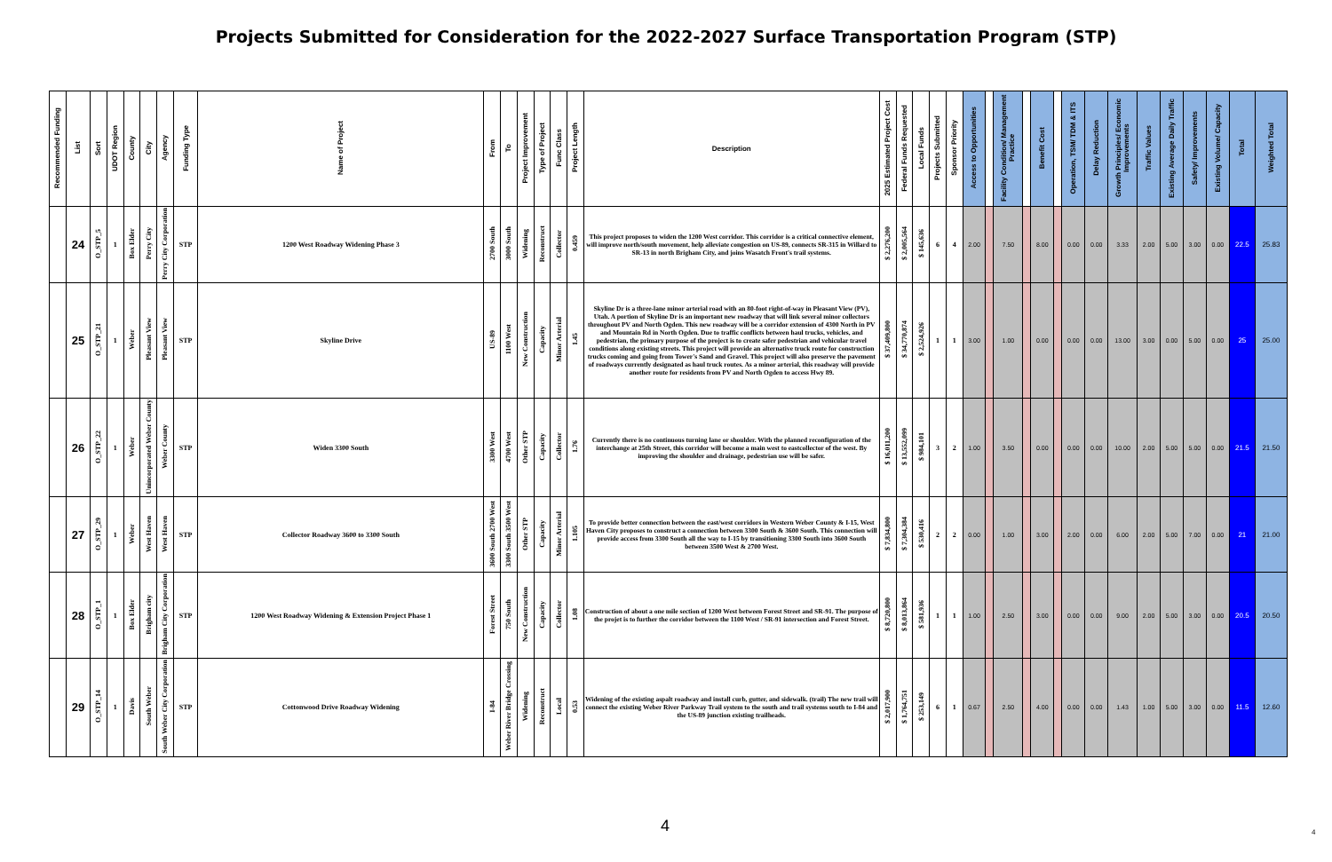Projects Submitted for Consideration for the 2022-2027 Surface Transportation Program (STP)
| Recommended Funding | List | Sort | UDOT Region | County | City | Agency | Funding Type | Name of Project | From | To | Project Improvement | Type of Project | Func Class | Project Length | Description | 2025 Estimated Project Cost | Federal Funds Requested | Local Funds | Projects Submitted | Sponsor Priority | Access to Opportunities | | Facility Condition/ Management Practice | | Benefit Cost | | Operation, TSM/ TDM & ITS | Delay Reduction | Growth Principles/ Economic Improvements | Traffic Values | Existing Average Daily Traffic | Safety/ Improvements | Existing Volume/ Capacity | Total | Weighted Total |
| --- | --- | --- | --- | --- | --- | --- | --- | --- | --- | --- | --- | --- | --- | --- | --- | --- | --- | --- | --- | --- | --- | --- | --- | --- | --- | --- | --- | --- | --- | --- | --- | --- | --- | --- | --- |
| | 24 | O_STP_5 | 1 | Box Elder | Perry City | Perry City Corporation | STP | 1200 West Roadway Widening Phase 3 | 2700 South | 3000 South | Widening | Reconstruct | Collector | 0.459 | This project proposes to widen the 1200 West corridor. This corridor is a critical connective element, will improve north/south movement, help alleviate congestion on US-89, connects SR-315 in Willard to SR-13 in north Brigham City, and joins Wasatch Front's trail systems. | $ 2,276,200 | $ 2,005,564 | $ 145,636 | 6 | 4 | 2.00 | | 7.50 | | 8.00 | | 0.00 | 0.00 | 3.33 | 2.00 | 5.00 | 3.00 | 0.00 | 22.5 | 25.83 |
| | 25 | O_STP_21 | 1 | Weber | Pleasant View | Pleasant View | STP | Skyline Drive | US-89 | 1100 West | New Construction | Capacity | Minor Arterial | 1.45 | Skyline Dr is a three-lane minor arterial road with an 80-foot right-of-way in Pleasant View (PV), Utah. A portion of Skyline Dr is an important new roadway that will link several minor collectors throughout PV and North Ogden. This new roadway will be a corridor extension of 4300 North in PV and Mountain Rd in North Ogden. Due to traffic conflicts between haul trucks, vehicles, and pedestrian, the primary purpose of the project is to create safer pedestrian and vehicular travel conditions along existing streets. This project will provide an alternative truck route for construction trucks coming and going from Tower's Sand and Gravel. This project will also preserve the pavement of roadways currently designated as haul truck routes. As a minor arterial, this roadway will provide another route for residents from PV and North Ogden to access Hwy 89. | $ 37,409,800 | $ 34,770,874 | $ 2,524,926 | 1 | 1 | 3.00 | | 1.00 | | 0.00 | | 0.00 | 0.00 | 13.00 | 3.00 | 0.00 | 5.00 | 0.00 | 25 | 25.00 |
| | 26 | O_STP_22 | 1 | Weber | Unincorporated Weber County | Weber County | STP | Widen 3300 South | 3300 West | 4700 West | Other STP | Capacity | Collector | 1.76 | Currently there is no continuous turning lane or shoulder. With the planned reconfiguration of the interchange at 25th Street, this corridor will become a main west to eastcollector of the west. By improving the shoulder and drainage, pedestrian use will be safer. | $ 16,011,200 | $ 13,552,099 | $ 984,101 | 3 | 2 | 1.00 | | 3.50 | | 0.00 | | 0.00 | 0.00 | 10.00 | 2.00 | 5.00 | 5.00 | 0.00 | 21.5 | 21.50 |
| | 27 | O_STP_29 | 1 | Weber | West Haven | West Haven | STP | Collector Roadway 3600 to 3300 South | 3600 South 2700 West | 3300 South 3500 West | Other STP | Capacity | Minor Arterial | 1.105 | To provide better connection between the east/west corridors in Western Weber County & I-15, West Haven City proposes to construct a connection between 3300 South & 3600 South. This connection will provide access from 3300 South all the way to I-15 by transitioning 3300 South into 3600 South between 3500 West & 2700 West. | $ 7,834,800 | $ 7,304,384 | $ 530,416 | 2 | 2 | 0.00 | | 1.00 | | 3.00 | | 2.00 | 0.00 | 6.00 | 2.00 | 5.00 | 7.00 | 0.00 | 21 | 21.00 |
| | 28 | O_STP_1 | 1 | Box Elder | Brigham city | Brigham City Corporation | STP | 1200 West Roadway Widening & Extension Project Phase 1 | Forest Street | 750 South | New Construction | Capacity | Collector | 1.08 | Construction of about a one mile section of 1200 West between Forest Street and SR-91. The purpose of the projet is to further the corridor between the 1100 West / SR-91 intersection and Forest Street. | $ 8,720,800 | $ 8,013,864 | $ 581,936 | 1 | 1 | 1.00 | | 2.50 | | 3.00 | | 0.00 | 0.00 | 9.00 | 2.00 | 5.00 | 3.00 | 0.00 | 20.5 | 20.50 |
| | 29 | O_STP_14 | 1 | Davis | South Weber | South Weber City Corporation | STP | Cottonwood Drive Roadway Widening | I-84 | Weber River Bridge Crossing | Widening | Reconstruct | Local | 0.53 | Widening of the existing aspalt roadway and install curb, gutter, and sidewalk. (trail) The new trail will connect the existing Weber River Parkway Trail system to the south and trail systems south to I-84 and the US-89 junction existing trailheads. | $ 2,017,900 | $ 1,764,751 | $ 253,149 | 6 | 1 | 0.67 | | 2.50 | | 4.00 | | 0.00 | 0.00 | 1.43 | 1.00 | 5.00 | 3.00 | 0.00 | 11.5 | 12.60 |
4 4